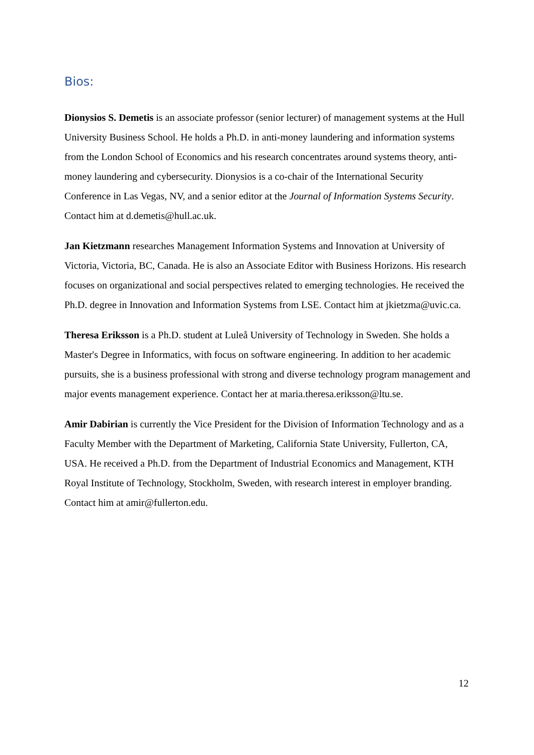Bios:
Dionysios S. Demetis is an associate professor (senior lecturer) of management systems at the Hull University Business School. He holds a Ph.D. in anti-money laundering and information systems from the London School of Economics and his research concentrates around systems theory, anti-money laundering and cybersecurity. Dionysios is a co-chair of the International Security Conference in Las Vegas, NV, and a senior editor at the Journal of Information Systems Security. Contact him at d.demetis@hull.ac.uk.
Jan Kietzmann researches Management Information Systems and Innovation at University of Victoria, Victoria, BC, Canada. He is also an Associate Editor with Business Horizons. His research focuses on organizational and social perspectives related to emerging technologies. He received the Ph.D. degree in Innovation and Information Systems from LSE. Contact him at jkietzma@uvic.ca.
Theresa Eriksson is a Ph.D. student at Luleå University of Technology in Sweden. She holds a Master's Degree in Informatics, with focus on software engineering. In addition to her academic pursuits, she is a business professional with strong and diverse technology program management and major events management experience. Contact her at maria.theresa.eriksson@ltu.se.
Amir Dabirian is currently the Vice President for the Division of Information Technology and as a Faculty Member with the Department of Marketing, California State University, Fullerton, CA, USA. He received a Ph.D. from the Department of Industrial Economics and Management, KTH Royal Institute of Technology, Stockholm, Sweden, with research interest in employer branding. Contact him at amir@fullerton.edu.
12